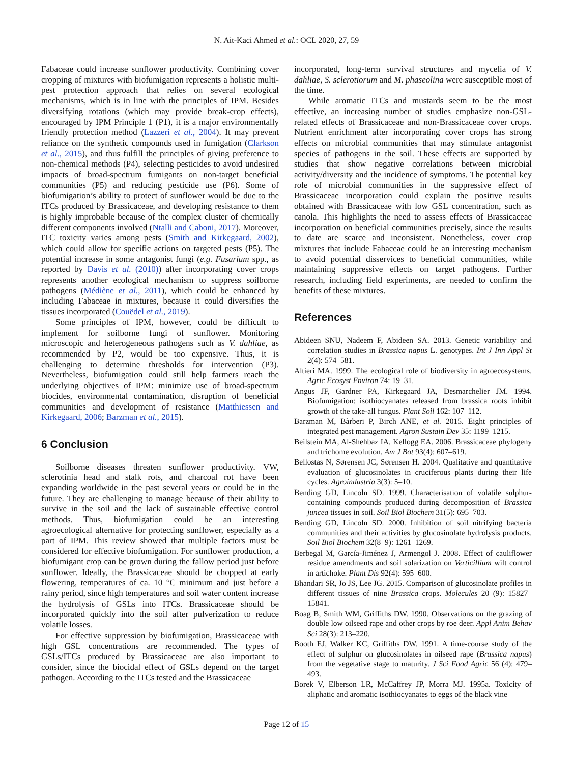N. Ait-Kaci Ahmed et al.: OCL 2020, 27, 59
Fabaceae could increase sunflower productivity. Combining cover cropping of mixtures with biofumigation represents a holistic multi-pest protection approach that relies on several ecological mechanisms, which is in line with the principles of IPM. Besides diversifying rotations (which may provide break-crop effects), encouraged by IPM Principle 1 (P1), it is a major environmentally friendly protection method (Lazzeri et al., 2004). It may prevent reliance on the synthetic compounds used in fumigation (Clarkson et al., 2015), and thus fulfill the principles of giving preference to non-chemical methods (P4), selecting pesticides to avoid undesired impacts of broad-spectrum fumigants on non-target beneficial communities (P5) and reducing pesticide use (P6). Some of biofumigation’s ability to protect of sunflower would be due to the ITCs produced by Brassicaceae, and developing resistance to them is highly improbable because of the complex cluster of chemically different components involved (Ntalli and Caboni, 2017). Moreover, ITC toxicity varies among pests (Smith and Kirkegaard, 2002), which could allow for specific actions on targeted pests (P5). The potential increase in some antagonist fungi (e.g. Fusarium spp., as reported by Davis et al. (2010)) after incorporating cover crops represents another ecological mechanism to suppress soilborne pathogens (Médiène et al., 2011), which could be enhanced by including Fabaceae in mixtures, because it could diversifies the tissues incorporated (Couëdel et al., 2019).
Some principles of IPM, however, could be difficult to implement for soilborne fungi of sunflower. Monitoring microscopic and heterogeneous pathogens such as V. dahliae, as recommended by P2, would be too expensive. Thus, it is challenging to determine thresholds for intervention (P3). Nevertheless, biofumigation could still help farmers reach the underlying objectives of IPM: minimize use of broad-spectrum biocides, environmental contamination, disruption of beneficial communities and development of resistance (Matthiessen and Kirkegaard, 2006; Barzman et al., 2015).
6 Conclusion
Soilborne diseases threaten sunflower productivity. VW, sclerotinia head and stalk rots, and charcoal rot have been expanding worldwide in the past several years or could be in the future. They are challenging to manage because of their ability to survive in the soil and the lack of sustainable effective control methods. Thus, biofumigation could be an interesting agroecological alternative for protecting sunflower, especially as a part of IPM. This review showed that multiple factors must be considered for effective biofumigation. For sunflower production, a biofumigant crop can be grown during the fallow period just before sunflower. Ideally, the Brassicaceae should be chopped at early flowering, temperatures of ca. 10 °C minimum and just before a rainy period, since high temperatures and soil water content increase the hydrolysis of GSLs into ITCs. Brassicaceae should be incorporated quickly into the soil after pulverization to reduce volatile losses.
For effective suppression by biofumigation, Brassicaceae with high GSL concentrations are recommended. The types of GSLs/ITCs produced by Brassicaceae are also important to consider, since the biocidal effect of GSLs depend on the target pathogen. According to the ITCs tested and the Brassicaceae
incorporated, long-term survival structures and mycelia of V. dahliae, S. sclerotiorum and M. phaseolina were susceptible most of the time.
While aromatic ITCs and mustards seem to be the most effective, an increasing number of studies emphasize non-GSL-related effects of Brassicaceae and non-Brassicaceae cover crops. Nutrient enrichment after incorporating cover crops has strong effects on microbial communities that may stimulate antagonist species of pathogens in the soil. These effects are supported by studies that show negative correlations between microbial activity/diversity and the incidence of symptoms. The potential key role of microbial communities in the suppressive effect of Brassicaceae incorporation could explain the positive results obtained with Brassicaceae with low GSL concentration, such as canola. This highlights the need to assess effects of Brassicaceae incorporation on beneficial communities precisely, since the results to date are scarce and inconsistent. Nonetheless, cover crop mixtures that include Fabaceae could be an interesting mechanism to avoid potential disservices to beneficial communities, while maintaining suppressive effects on target pathogens. Further research, including field experiments, are needed to confirm the benefits of these mixtures.
References
Abideen SNU, Nadeem F, Abideen SA. 2013. Genetic variability and correlation studies in Brassica napus L. genotypes. Int J Inn Appl St 2(4): 574–581.
Altieri MA. 1999. The ecological role of biodiversity in agroecosystems. Agric Ecosyst Environ 74: 19–31.
Angus JF, Gardner PA, Kirkegaard JA, Desmarchelier JM. 1994. Biofumigation: isothiocyanates released from brassica roots inhibit growth of the take-all fungus. Plant Soil 162: 107–112.
Barzman M, Bàrberi P, Birch ANE, et al. 2015. Eight principles of integrated pest management. Agron Sustain Dev 35: 1199–1215.
Beilstein MA, Al-Shehbaz IA, Kellogg EA. 2006. Brassicaceae phylogeny and trichome evolution. Am J Bot 93(4): 607–619.
Bellostas N, Sørensen JC, Sørensen H. 2004. Qualitative and quantitative evaluation of glucosinolates in cruciferous plants during their life cycles. Agroindustria 3(3): 5–10.
Bending GD, Lincoln SD. 1999. Characterisation of volatile sulphur-containing compounds produced during decomposition of Brassica juncea tissues in soil. Soil Biol Biochem 31(5): 695–703.
Bending GD, Lincoln SD. 2000. Inhibition of soil nitrifying bacteria communities and their activities by glucosinolate hydrolysis products. Soil Biol Biochem 32(8–9): 1261–1269.
Berbegal M, García-Jiménez J, Armengol J. 2008. Effect of cauliflower residue amendments and soil solarization on Verticillium wilt control in artichoke. Plant Dis 92(4): 595–600.
Bhandari SR, Jo JS, Lee JG. 2015. Comparison of glucosinolate profiles in different tissues of nine Brassica crops. Molecules 20 (9): 15827–15841.
Boag B, Smith WM, Griffiths DW. 1990. Observations on the grazing of double low oilseed rape and other crops by roe deer. Appl Anim Behav Sci 28(3): 213–220.
Booth EJ, Walker KC, Griffiths DW. 1991. A time-course study of the effect of sulphur on glucosinolates in oilseed rape (Brassica napus) from the vegetative stage to maturity. J Sci Food Agric 56 (4): 479–493.
Borek V, Elberson LR, McCaffrey JP, Morra MJ. 1995a. Toxicity of aliphatic and aromatic isothiocyanates to eggs of the black vine
Page 12 of 15